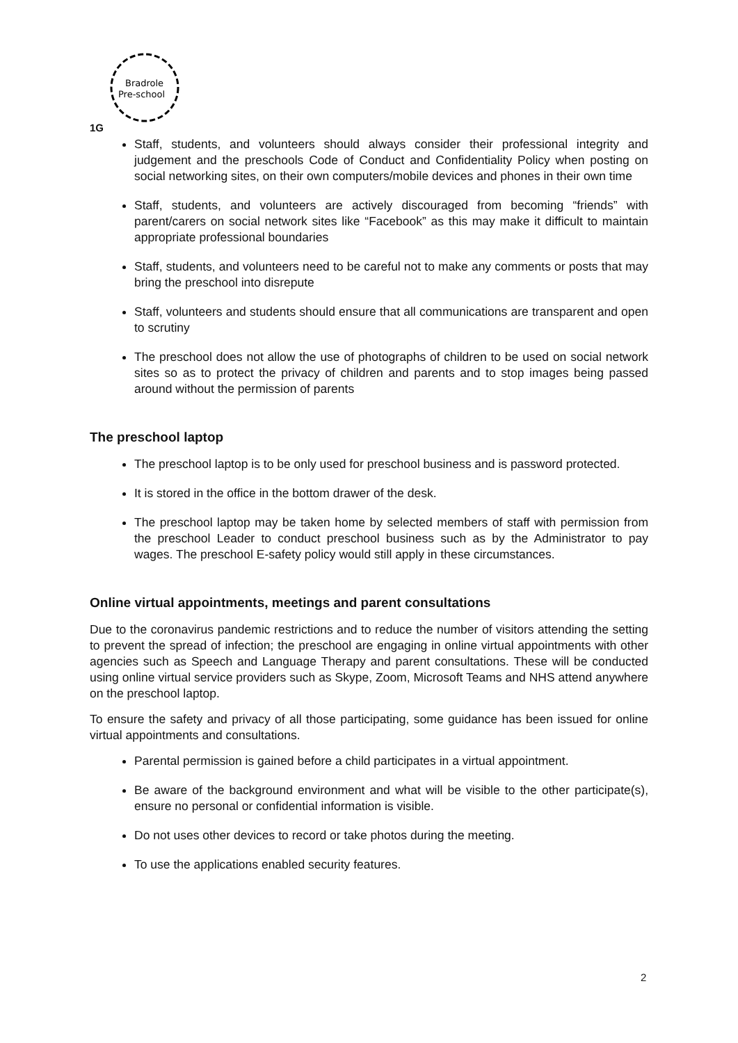Bradrole
Pre-school
1G
Staff, students, and volunteers should always consider their professional integrity and judgement and the preschools Code of Conduct and Confidentiality Policy when posting on social networking sites, on their own computers/mobile devices and phones in their own time
Staff, students, and volunteers are actively discouraged from becoming “friends” with parent/carers on social network sites like “Facebook” as this may make it difficult to maintain appropriate professional boundaries
Staff, students, and volunteers need to be careful not to make any comments or posts that may bring the preschool into disrepute
Staff, volunteers and students should ensure that all communications are transparent and open to scrutiny
The preschool does not allow the use of photographs of children to be used on social network sites so as to protect the privacy of children and parents and to stop images being passed around without the permission of parents
The preschool laptop
The preschool laptop is to be only used for preschool business and is password protected.
It is stored in the office in the bottom drawer of the desk.
The preschool laptop may be taken home by selected members of staff with permission from the preschool Leader to conduct preschool business such as by the Administrator to pay wages. The preschool E-safety policy would still apply in these circumstances.
Online virtual appointments, meetings and parent consultations
Due to the coronavirus pandemic restrictions and to reduce the number of visitors attending the setting to prevent the spread of infection; the preschool are engaging in online virtual appointments with other agencies such as Speech and Language Therapy and parent consultations. These will be conducted using online virtual service providers such as Skype, Zoom, Microsoft Teams and NHS attend anywhere on the preschool laptop.
To ensure the safety and privacy of all those participating, some guidance has been issued for online virtual appointments and consultations.
Parental permission is gained before a child participates in a virtual appointment.
Be aware of the background environment and what will be visible to the other participate(s), ensure no personal or confidential information is visible.
Do not uses other devices to record or take photos during the meeting.
To use the applications enabled security features.
2